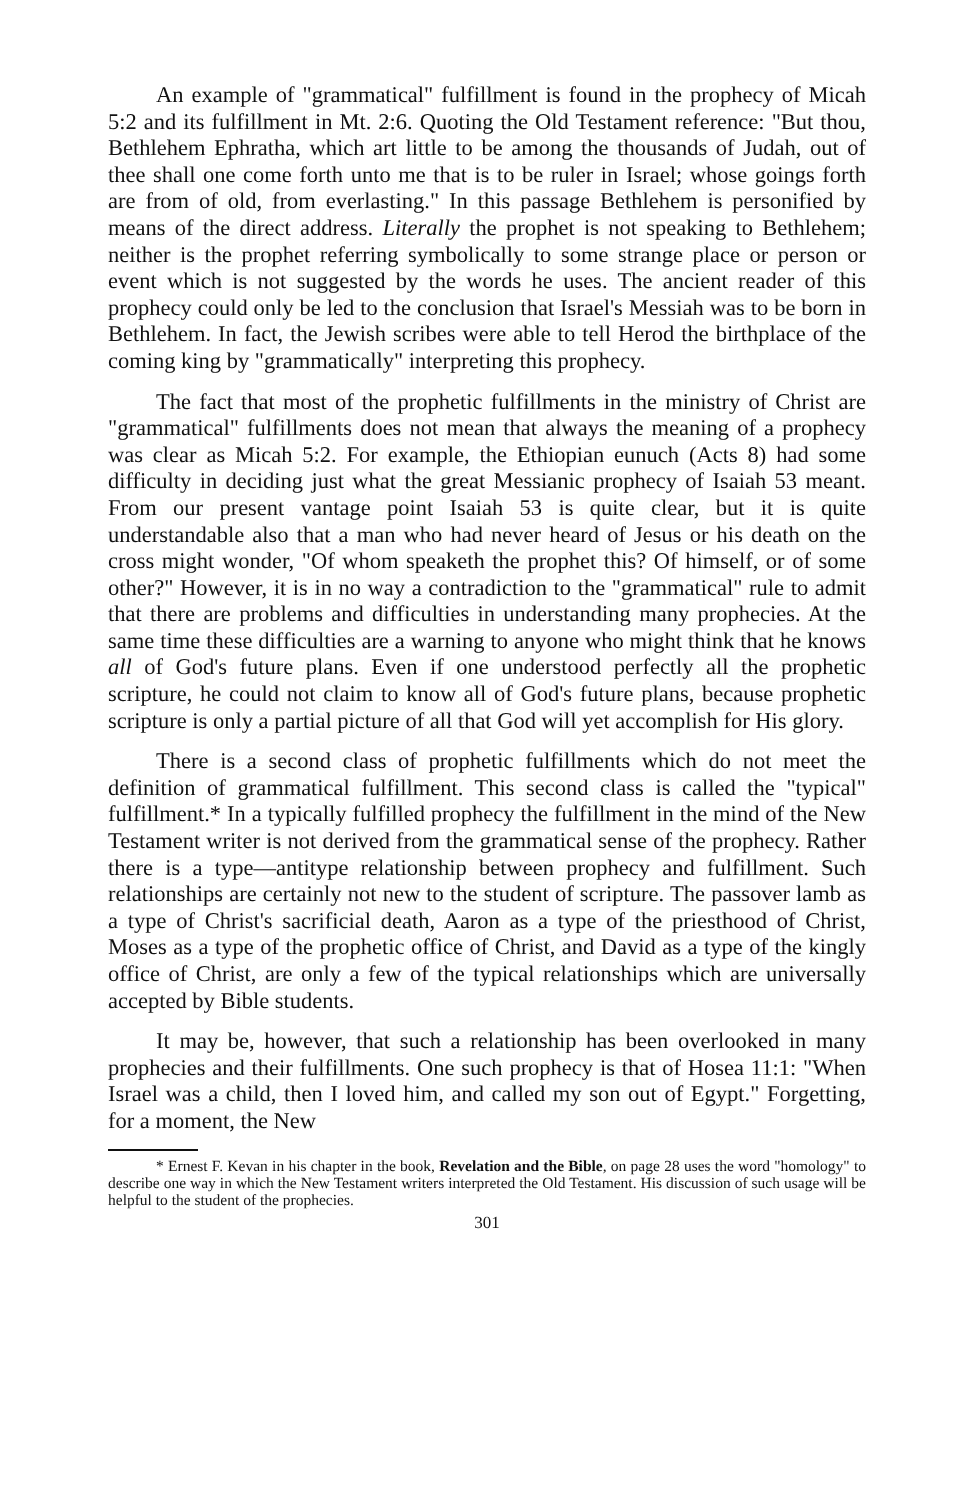An example of "grammatical" fulfillment is found in the prophecy of Micah 5:2 and its fulfillment in Mt. 2:6. Quoting the Old Testament reference: "But thou, Bethlehem Ephratha, which art little to be among the thousands of Judah, out of thee shall one come forth unto me that is to be ruler in Israel; whose goings forth are from of old, from everlasting." In this passage Bethlehem is personified by means of the direct address. Literally the prophet is not speaking to Bethlehem; neither is the prophet referring symbolically to some strange place or person or event which is not suggested by the words he uses. The ancient reader of this prophecy could only be led to the conclusion that Israel's Messiah was to be born in Bethlehem. In fact, the Jewish scribes were able to tell Herod the birthplace of the coming king by "grammatically" interpreting this prophecy.
The fact that most of the prophetic fulfillments in the ministry of Christ are "grammatical" fulfillments does not mean that always the meaning of a prophecy was clear as Micah 5:2. For example, the Ethiopian eunuch (Acts 8) had some difficulty in deciding just what the great Messianic prophecy of Isaiah 53 meant. From our present vantage point Isaiah 53 is quite clear, but it is quite understandable also that a man who had never heard of Jesus or his death on the cross might wonder, "Of whom speaketh the prophet this? Of himself, or of some other?" However, it is in no way a contradiction to the "grammatical" rule to admit that there are problems and difficulties in understanding many prophecies. At the same time these difficulties are a warning to anyone who might think that he knows all of God's future plans. Even if one understood perfectly all the prophetic scripture, he could not claim to know all of God's future plans, because prophetic scripture is only a partial picture of all that God will yet accomplish for His glory.
There is a second class of prophetic fulfillments which do not meet the definition of grammatical fulfillment. This second class is called the "typical" fulfillment.* In a typically fulfilled prophecy the fulfillment in the mind of the New Testament writer is not derived from the grammatical sense of the prophecy. Rather there is a type—antitype relationship between prophecy and fulfillment. Such relationships are certainly not new to the student of scripture. The passover lamb as a type of Christ's sacrificial death, Aaron as a type of the priesthood of Christ, Moses as a type of the prophetic office of Christ, and David as a type of the kingly office of Christ, are only a few of the typical relationships which are universally accepted by Bible students.
It may be, however, that such a relationship has been overlooked in many prophecies and their fulfillments. One such prophecy is that of Hosea 11:1: "When Israel was a child, then I loved him, and called my son out of Egypt." Forgetting, for a moment, the New
* Ernest F. Kevan in his chapter in the book, Revelation and the Bible, on page 28 uses the word "homology" to describe one way in which the New Testament writers interpreted the Old Testament. His discussion of such usage will be helpful to the student of the prophecies.
301